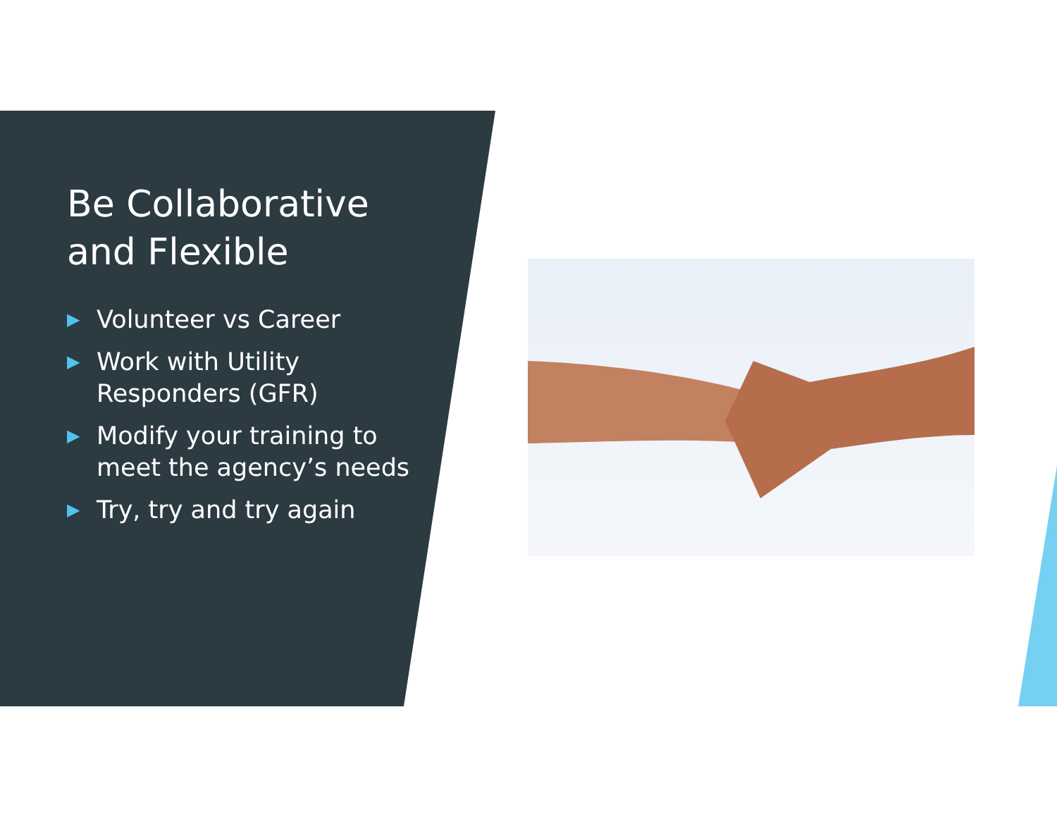Be Collaborative and Flexible
▶ Volunteer vs Career
▶ Work with Utility Responders (GFR)
▶ Modify your training to meet the agency’s needs
▶ Try, try and try again